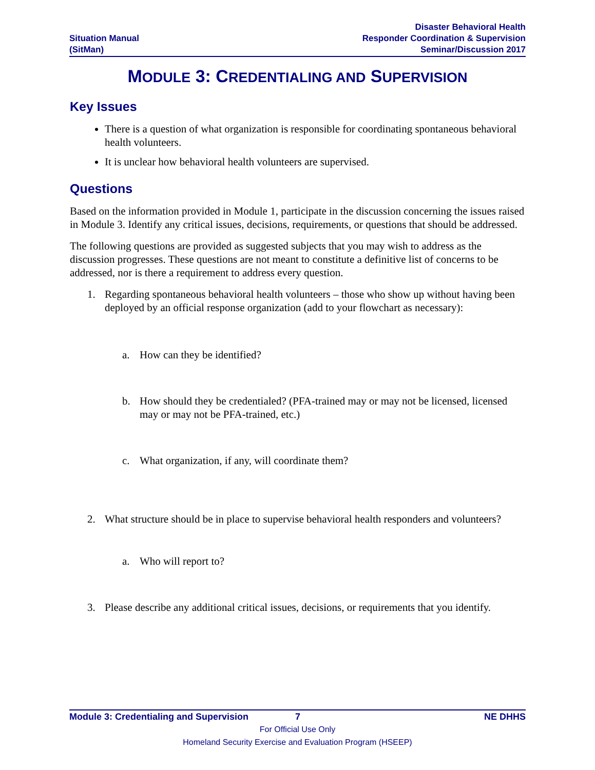Situation Manual
(SitMan)
Disaster Behavioral Health
Responder Coordination & Supervision
Seminar/Discussion 2017
MODULE 3: CREDENTIALING AND SUPERVISION
Key Issues
There is a question of what organization is responsible for coordinating spontaneous behavioral health volunteers.
It is unclear how behavioral health volunteers are supervised.
Questions
Based on the information provided in Module 1, participate in the discussion concerning the issues raised in Module 3. Identify any critical issues, decisions, requirements, or questions that should be addressed.
The following questions are provided as suggested subjects that you may wish to address as the discussion progresses. These questions are not meant to constitute a definitive list of concerns to be addressed, nor is there a requirement to address every question.
1. Regarding spontaneous behavioral health volunteers – those who show up without having been deployed by an official response organization (add to your flowchart as necessary):
a. How can they be identified?
b. How should they be credentialed? (PFA-trained may or may not be licensed, licensed may or may not be PFA-trained, etc.)
c. What organization, if any, will coordinate them?
2. What structure should be in place to supervise behavioral health responders and volunteers?
a. Who will report to?
3. Please describe any additional critical issues, decisions, or requirements that you identify.
Module 3: Credentialing and Supervision 7 NE DHHS
For Official Use Only
Homeland Security Exercise and Evaluation Program (HSEEP)